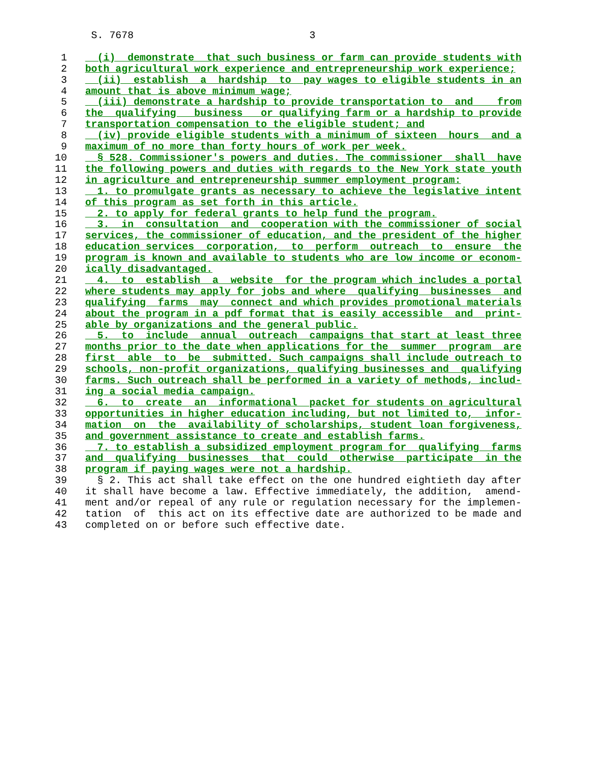S. 7678                             3

 1     (i)  demonstrate  that such business or farm can provide students with
 2   both agricultural work experience and entrepreneurship work experience;
 3     (ii)  establish  a  hardship  to  pay wages to eligible students in an
 4   amount that is above minimum wage;
 5     (iii) demonstrate a hardship to provide transportation to  and    from
 6   the  qualifying   business   or qualifying farm or a hardship to provide
 7   transportation compensation to the eligible student; and
 8     (iv) provide eligible students with a minimum of sixteen  hours  and a
 9   maximum of no more than forty hours of work per week.
10     § 528. Commissioner's powers and duties. The commissioner  shall  have
11   the following powers and duties with regards to the New York state youth
12   in agriculture and entrepreneurship summer employment program:
13     1. to promulgate grants as necessary to achieve the legislative intent
14   of this program as set forth in this article.
15     2. to apply for federal grants to help fund the program.
16     3.  in  consultation  and  cooperation with the commissioner of social
17   services, the commissioner of education, and the president of the higher
18   education services  corporation,  to  perform  outreach  to  ensure  the
19   program is known and available to students who are low income or econom-
20   ically disadvantaged.
21     4.  to  establish  a  website  for the program which includes a portal
22   where students may apply for jobs and where  qualifying  businesses  and
23   qualifying  farms  may  connect and which provides promotional materials
24   about the program in a pdf format that is easily accessible  and  print-
25   able by organizations and the general public.
26     5.  to  include  annual  outreach  campaigns that start at least three
27   months prior to the date when applications for the  summer  program  are
28   first  able  to  be  submitted. Such campaigns shall include outreach to
29   schools, non-profit organizations, qualifying businesses and  qualifying
30   farms. Such outreach shall be performed in a variety of methods, includ-
31   ing a social media campaign.
32     6.  to  create  an  informational  packet for students on agricultural
33   opportunities in higher education including, but not limited to,  infor-
34   mation  on  the  availability of scholarships, student loan forgiveness,
35   and government assistance to create and establish farms.
36     7. to establish a subsidized employment program for  qualifying  farms
37   and  qualifying  businesses  that  could  otherwise  participate  in the
38   program if paying wages were not a hardship.
39     § 2. This act shall take effect on the one hundred eightieth day after
40   it shall have become a law. Effective immediately, the addition,  amend-
41   ment and/or repeal of any rule or regulation necessary for the implemen-
42   tation  of  this act on its effective date are authorized to be made and
43   completed on or before such effective date.